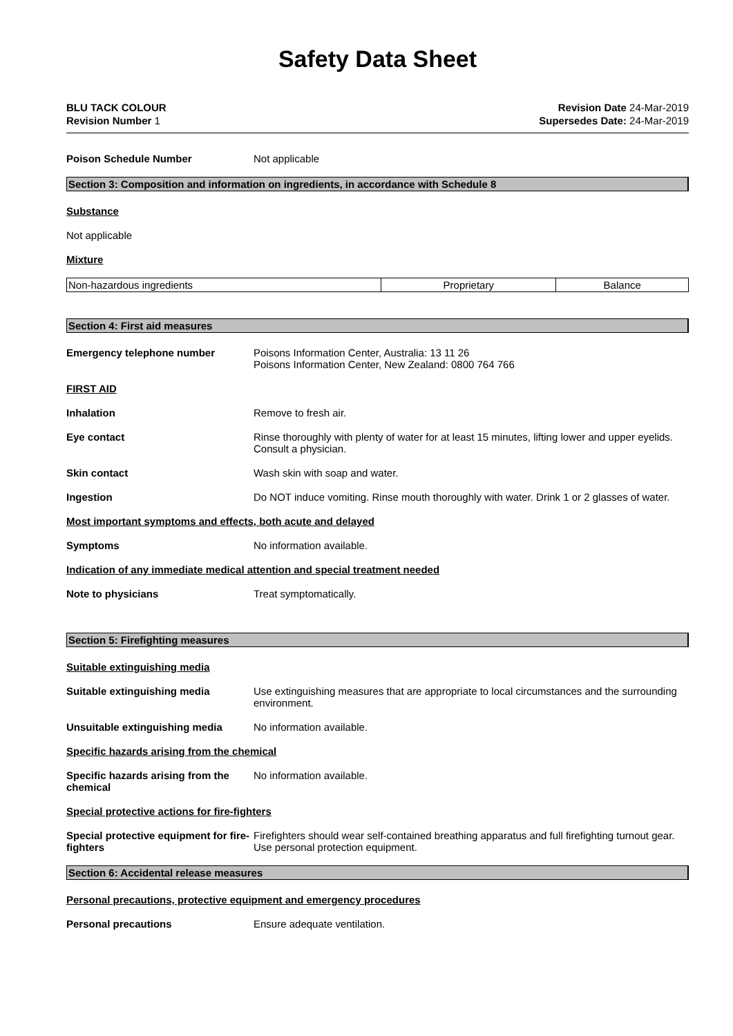Safety Data Sheet
BLU TACK COLOUR
Revision Number 1
Revision Date 24-Mar-2019
Supersedes Date: 24-Mar-2019
Poison Schedule Number Not applicable
Section 3: Composition and information on ingredients, in accordance with Schedule 8
Substance
Not applicable
Mixture
| Non-hazardous ingredients | Proprietary | Balance |
Section 4: First aid measures
Emergency telephone number Poisons Information Center, Australia: 13 11 26
Poisons Information Center, New Zealand: 0800 764 766
FIRST AID
Inhalation Remove to fresh air.
Eye contact Rinse thoroughly with plenty of water for at least 15 minutes, lifting lower and upper eyelids. Consult a physician.
Skin contact Wash skin with soap and water.
Ingestion Do NOT induce vomiting. Rinse mouth thoroughly with water. Drink 1 or 2 glasses of water.
Most important symptoms and effects, both acute and delayed
Symptoms No information available.
Indication of any immediate medical attention and special treatment needed
Note to physicians Treat symptomatically.
Section 5: Firefighting measures
Suitable extinguishing media
Suitable extinguishing media Use extinguishing measures that are appropriate to local circumstances and the surrounding environment.
Unsuitable extinguishing media No information available.
Specific hazards arising from the chemical
Specific hazards arising from the chemical
No information available.
Special protective actions for fire-fighters
Special protective equipment for fire-fighters
Firefighters should wear self-contained breathing apparatus and full firefighting turnout gear. Use personal protection equipment.
Section 6: Accidental release measures
Personal precautions, protective equipment and emergency procedures
Personal precautions Ensure adequate ventilation.